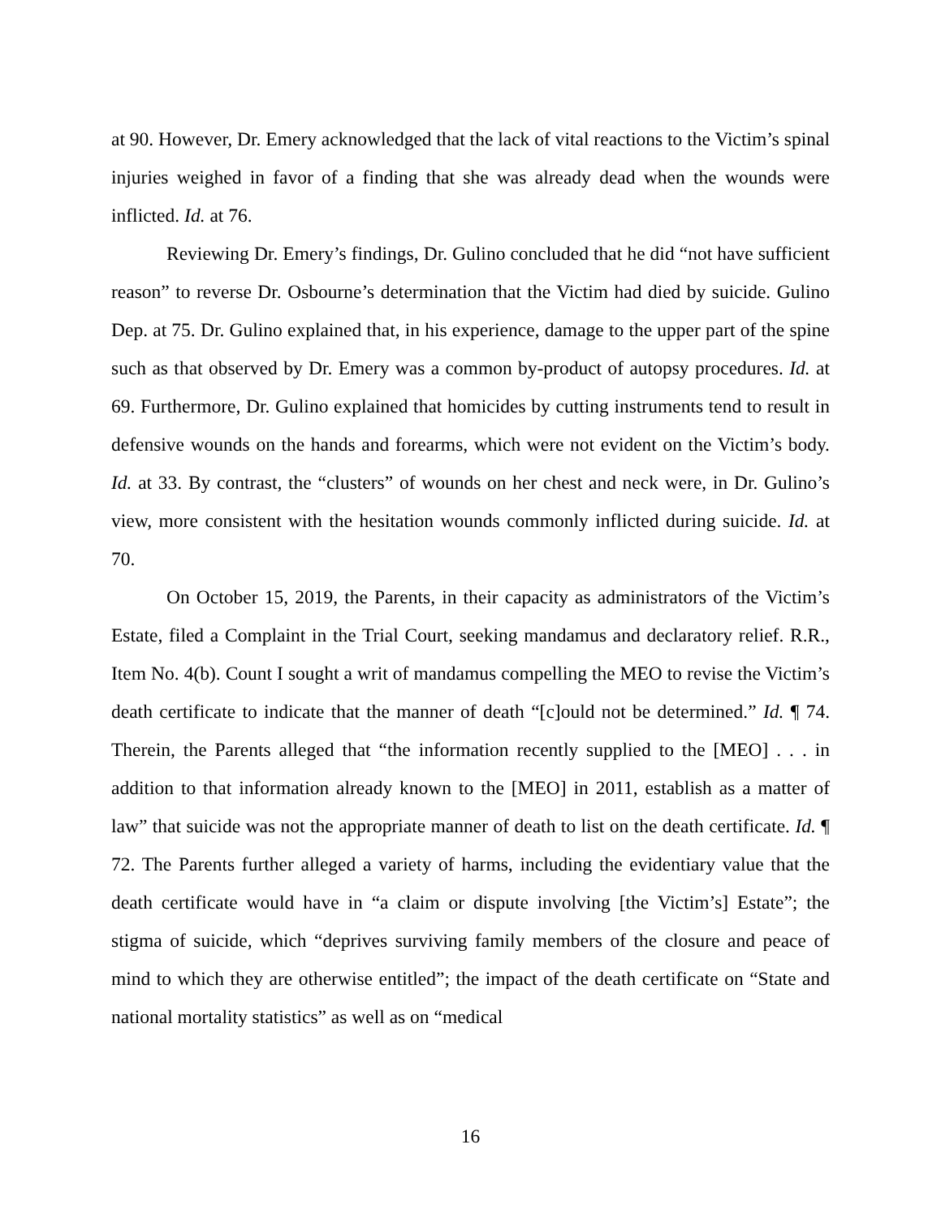at 90. However, Dr. Emery acknowledged that the lack of vital reactions to the Victim’s spinal injuries weighed in favor of a finding that she was already dead when the wounds were inflicted. Id. at 76.
Reviewing Dr. Emery’s findings, Dr. Gulino concluded that he did “not have sufficient reason” to reverse Dr. Osbourne’s determination that the Victim had died by suicide. Gulino Dep. at 75. Dr. Gulino explained that, in his experience, damage to the upper part of the spine such as that observed by Dr. Emery was a common by-product of autopsy procedures. Id. at 69. Furthermore, Dr. Gulino explained that homicides by cutting instruments tend to result in defensive wounds on the hands and forearms, which were not evident on the Victim’s body. Id. at 33. By contrast, the “clusters” of wounds on her chest and neck were, in Dr. Gulino’s view, more consistent with the hesitation wounds commonly inflicted during suicide. Id. at 70.
On October 15, 2019, the Parents, in their capacity as administrators of the Victim’s Estate, filed a Complaint in the Trial Court, seeking mandamus and declaratory relief. R.R., Item No. 4(b). Count I sought a writ of mandamus compelling the MEO to revise the Victim’s death certificate to indicate that the manner of death “[c]ould not be determined.” Id. ¶ 74. Therein, the Parents alleged that “the information recently supplied to the [MEO] . . . in addition to that information already known to the [MEO] in 2011, establish as a matter of law” that suicide was not the appropriate manner of death to list on the death certificate. Id. ¶ 72. The Parents further alleged a variety of harms, including the evidentiary value that the death certificate would have in “a claim or dispute involving [the Victim’s] Estate”; the stigma of suicide, which “deprives surviving family members of the closure and peace of mind to which they are otherwise entitled”; the impact of the death certificate on “State and national mortality statistics” as well as on “medical
16